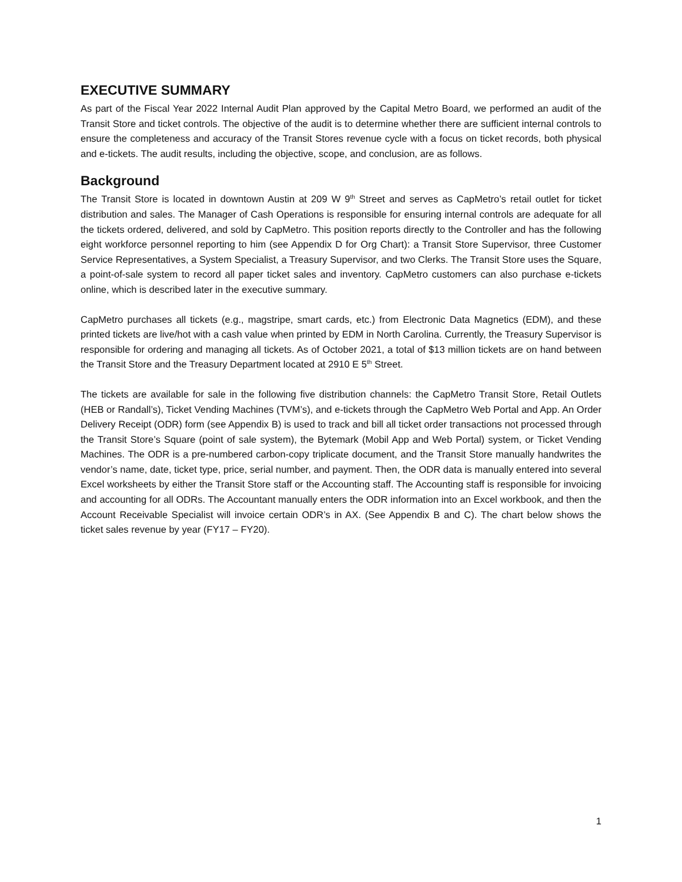EXECUTIVE SUMMARY
As part of the Fiscal Year 2022 Internal Audit Plan approved by the Capital Metro Board, we performed an audit of the Transit Store and ticket controls. The objective of the audit is to determine whether there are sufficient internal controls to ensure the completeness and accuracy of the Transit Stores revenue cycle with a focus on ticket records, both physical and e-tickets. The audit results, including the objective, scope, and conclusion, are as follows.
Background
The Transit Store is located in downtown Austin at 209 W 9<sup>th</sup> Street and serves as CapMetro’s retail outlet for ticket distribution and sales. The Manager of Cash Operations is responsible for ensuring internal controls are adequate for all the tickets ordered, delivered, and sold by CapMetro. This position reports directly to the Controller and has the following eight workforce personnel reporting to him (see Appendix D for Org Chart): a Transit Store Supervisor, three Customer Service Representatives, a System Specialist, a Treasury Supervisor, and two Clerks. The Transit Store uses the Square, a point-of-sale system to record all paper ticket sales and inventory. CapMetro customers can also purchase e-tickets online, which is described later in the executive summary.
CapMetro purchases all tickets (e.g., magstripe, smart cards, etc.) from Electronic Data Magnetics (EDM), and these printed tickets are live/hot with a cash value when printed by EDM in North Carolina. Currently, the Treasury Supervisor is responsible for ordering and managing all tickets. As of October 2021, a total of $13 million tickets are on hand between the Transit Store and the Treasury Department located at 2910 E 5<sup>th</sup> Street.
The tickets are available for sale in the following five distribution channels: the CapMetro Transit Store, Retail Outlets (HEB or Randall’s), Ticket Vending Machines (TVM’s), and e-tickets through the CapMetro Web Portal and App. An Order Delivery Receipt (ODR) form (see Appendix B) is used to track and bill all ticket order transactions not processed through the Transit Store’s Square (point of sale system), the Bytemark (Mobil App and Web Portal) system, or Ticket Vending Machines. The ODR is a pre-numbered carbon-copy triplicate document, and the Transit Store manually handwrites the vendor’s name, date, ticket type, price, serial number, and payment. Then, the ODR data is manually entered into several Excel worksheets by either the Transit Store staff or the Accounting staff. The Accounting staff is responsible for invoicing and accounting for all ODRs. The Accountant manually enters the ODR information into an Excel workbook, and then the Account Receivable Specialist will invoice certain ODR’s in AX. (See Appendix B and C). The chart below shows the ticket sales revenue by year (FY17 – FY20).
1